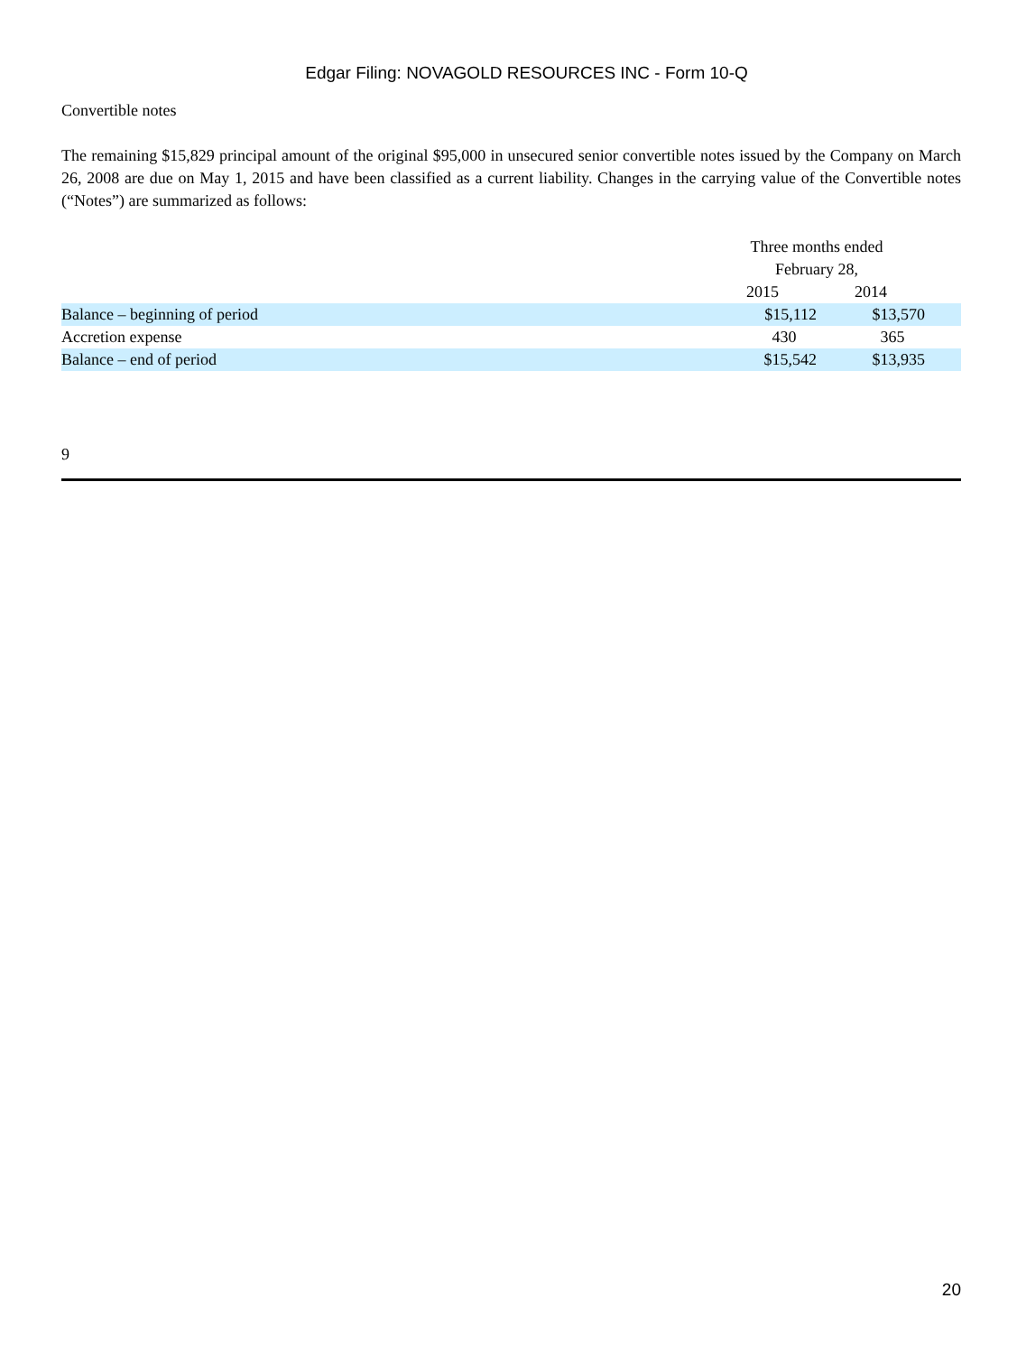Edgar Filing: NOVAGOLD RESOURCES INC - Form 10-Q
Convertible notes
The remaining $15,829 principal amount of the original $95,000 in unsecured senior convertible notes issued by the Company on March 26, 2008 are due on May 1, 2015 and have been classified as a current liability. Changes in the carrying value of the Convertible notes (“Notes”) are summarized as follows:
| | Three months ended February 28, | | |
| | 2015 | 2014 | |
| Balance – beginning of period | $15,112 | $13,570 | |
| Accretion expense | 430 | 365 | |
| Balance – end of period | $15,542 | $13,935 | |
9
20